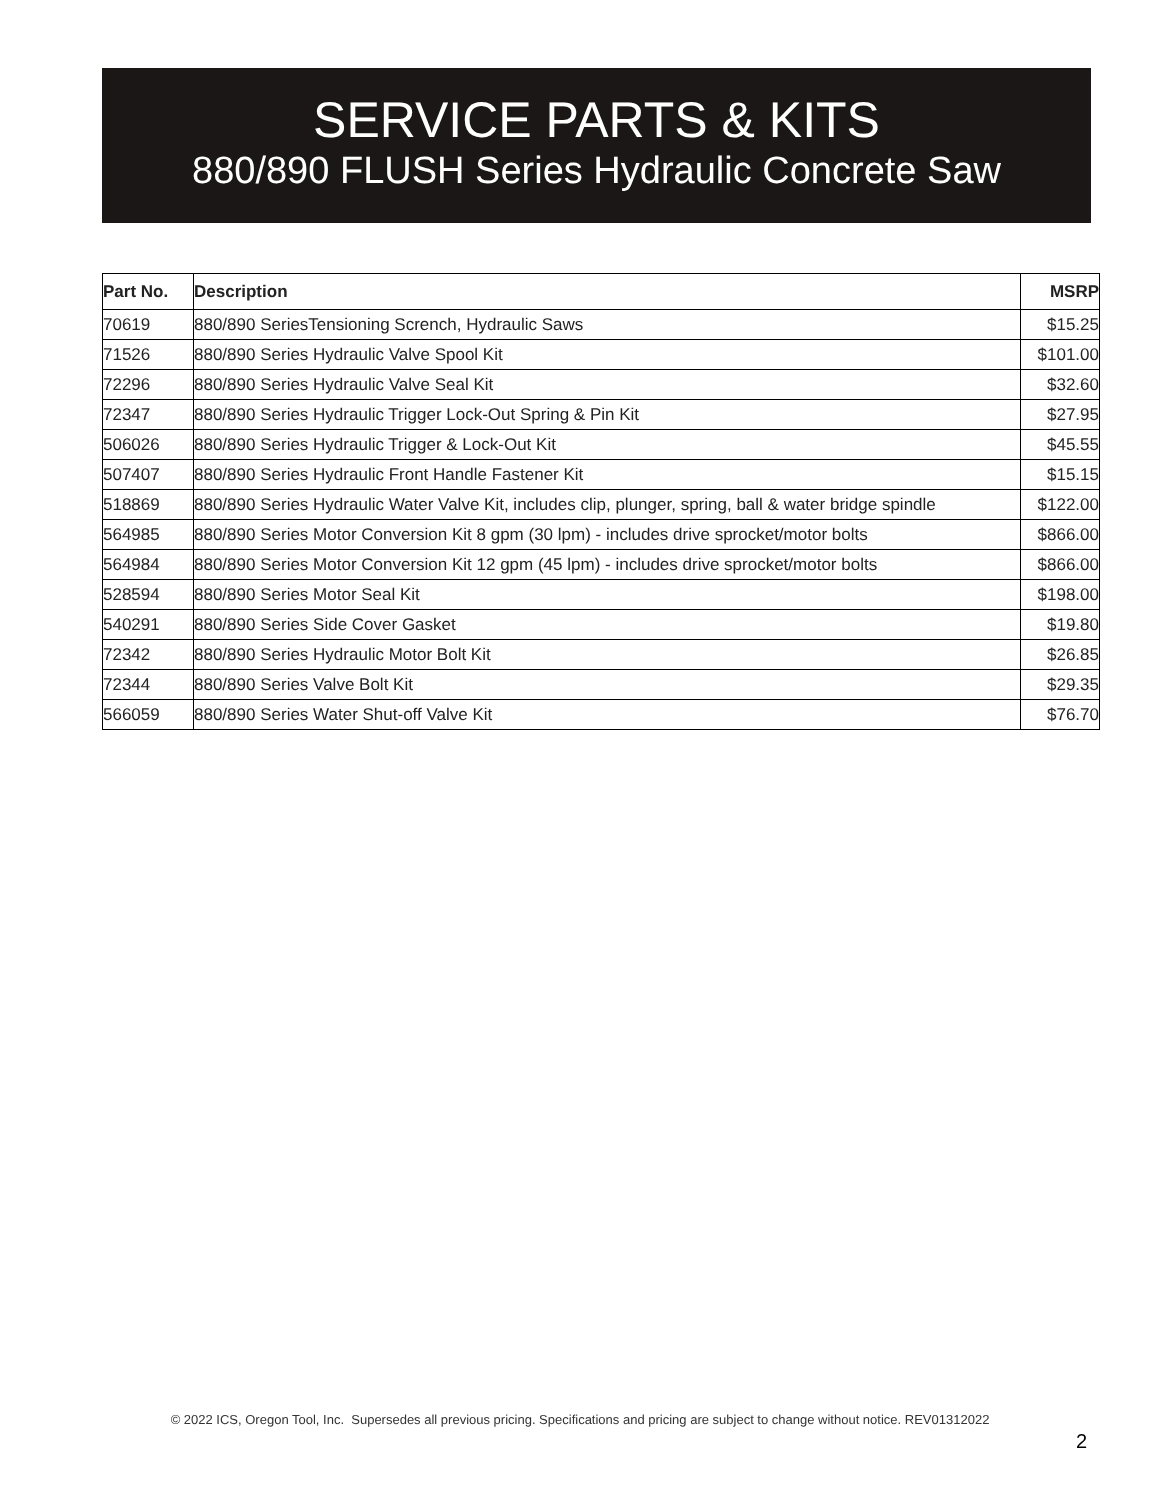SERVICE PARTS & KITS
880/890 FLUSH Series Hydraulic Concrete Saw
| Part No. | Description | MSRP |
| --- | --- | --- |
| 70619 | 880/890 SeriesTensioning Scrench, Hydraulic Saws | $15.25 |
| 71526 | 880/890 Series Hydraulic Valve Spool Kit | $101.00 |
| 72296 | 880/890 Series Hydraulic Valve Seal Kit | $32.60 |
| 72347 | 880/890 Series Hydraulic Trigger Lock-Out Spring & Pin Kit | $27.95 |
| 506026 | 880/890 Series Hydraulic Trigger & Lock-Out Kit | $45.55 |
| 507407 | 880/890 Series Hydraulic Front Handle Fastener Kit | $15.15 |
| 518869 | 880/890 Series Hydraulic Water Valve Kit, includes clip, plunger, spring, ball & water bridge spindle | $122.00 |
| 564985 | 880/890 Series Motor Conversion Kit 8 gpm (30 lpm) - includes drive sprocket/motor bolts | $866.00 |
| 564984 | 880/890 Series Motor Conversion Kit 12 gpm (45 lpm) - includes drive sprocket/motor bolts | $866.00 |
| 528594 | 880/890 Series Motor Seal Kit | $198.00 |
| 540291 | 880/890 Series Side Cover Gasket | $19.80 |
| 72342 | 880/890 Series Hydraulic Motor Bolt Kit | $26.85 |
| 72344 | 880/890 Series Valve Bolt Kit | $29.35 |
| 566059 | 880/890 Series Water Shut-off Valve Kit | $76.70 |
© 2022 ICS, Oregon Tool, Inc. Supersedes all previous pricing. Specifications and pricing are subject to change without notice. REV01312022
2